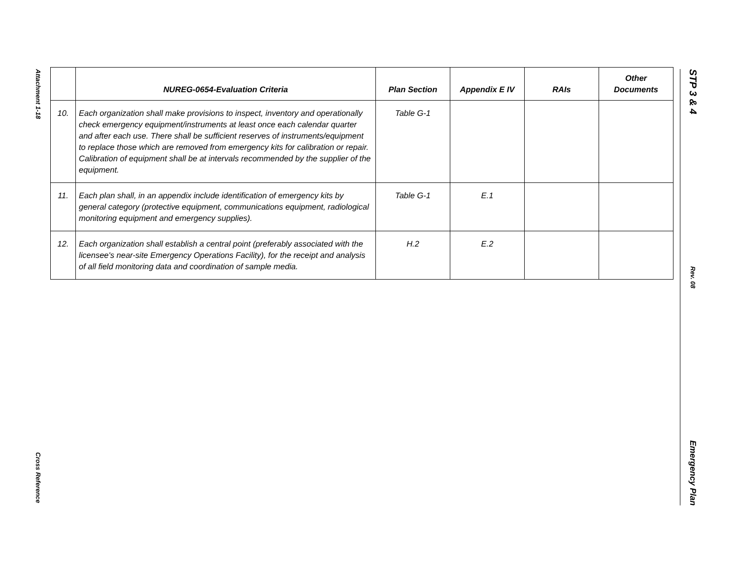Attachment 1-18
Cross Reference
STP 3 & 4
Rev. 08
Emergency Plan
| | NUREG-0654-Evaluation Criteria | Plan Section | Appendix E IV | RAIs | Other Documents |
| --- | --- | --- | --- | --- | --- |
| 10. | Each organization shall make provisions to inspect, inventory and operationally check emergency equipment/instruments at least once each calendar quarter and after each use. There shall be sufficient reserves of instruments/equipment to replace those which are removed from emergency kits for calibration or repair. Calibration of equipment shall be at intervals recommended by the supplier of the equipment. | Table G-1 | | | |
| 11. | Each plan shall, in an appendix include identification of emergency kits by general category (protective equipment, communications equipment, radiological monitoring equipment and emergency supplies). | Table G-1 | E.1 | | |
| 12. | Each organization shall establish a central point (preferably associated with the licensee's near-site Emergency Operations Facility), for the receipt and analysis of all field monitoring data and coordination of sample media. | H.2 | E.2 | | |